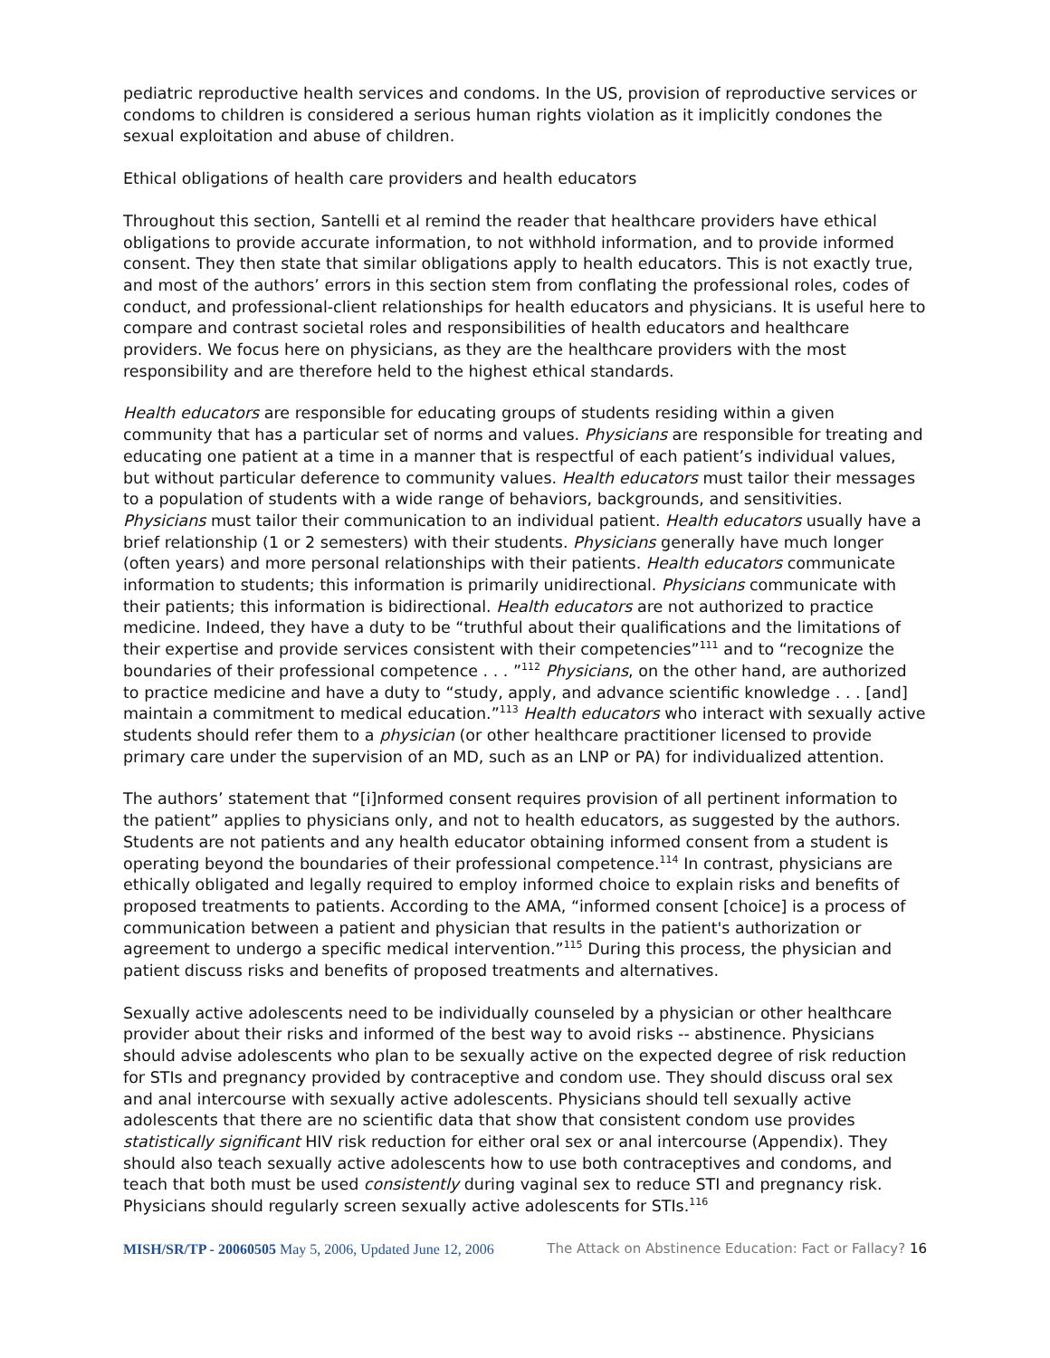pediatric reproductive health services and condoms. In the US, provision of reproductive services or condoms to children is considered a serious human rights violation as it implicitly condones the sexual exploitation and abuse of children.
Ethical obligations of health care providers and health educators
Throughout this section, Santelli et al remind the reader that healthcare providers have ethical obligations to provide accurate information, to not withhold information, and to provide informed consent. They then state that similar obligations apply to health educators. This is not exactly true, and most of the authors’ errors in this section stem from conflating the professional roles, codes of conduct, and professional-client relationships for health educators and physicians. It is useful here to compare and contrast societal roles and responsibilities of health educators and healthcare providers. We focus here on physicians, as they are the healthcare providers with the most responsibility and are therefore held to the highest ethical standards.
Health educators are responsible for educating groups of students residing within a given community that has a particular set of norms and values. Physicians are responsible for treating and educating one patient at a time in a manner that is respectful of each patient’s individual values, but without particular deference to community values. Health educators must tailor their messages to a population of students with a wide range of behaviors, backgrounds, and sensitivities. Physicians must tailor their communication to an individual patient. Health educators usually have a brief relationship (1 or 2 semesters) with their students. Physicians generally have much longer (often years) and more personal relationships with their patients. Health educators communicate information to students; this information is primarily unidirectional. Physicians communicate with their patients; this information is bidirectional. Health educators are not authorized to practice medicine. Indeed, they have a duty to be “truthful about their qualifications and the limitations of their expertise and provide services consistent with their competencies”<sup>111</sup> and to “recognize the boundaries of their professional competence . . . ”<sup>112</sup> Physicians, on the other hand, are authorized to practice medicine and have a duty to “study, apply, and advance scientific knowledge . . . [and] maintain a commitment to medical education.”<sup>113</sup> Health educators who interact with sexually active students should refer them to a physician (or other healthcare practitioner licensed to provide primary care under the supervision of an MD, such as an LNP or PA) for individualized attention.
The authors’ statement that “[i]nformed consent requires provision of all pertinent information to the patient” applies to physicians only, and not to health educators, as suggested by the authors. Students are not patients and any health educator obtaining informed consent from a student is operating beyond the boundaries of their professional competence.<sup>114</sup> In contrast, physicians are ethically obligated and legally required to employ informed choice to explain risks and benefits of proposed treatments to patients. According to the AMA, “informed consent [choice] is a process of communication between a patient and physician that results in the patient's authorization or agreement to undergo a specific medical intervention.”<sup>115</sup> During this process, the physician and patient discuss risks and benefits of proposed treatments and alternatives.
Sexually active adolescents need to be individually counseled by a physician or other healthcare provider about their risks and informed of the best way to avoid risks -- abstinence. Physicians should advise adolescents who plan to be sexually active on the expected degree of risk reduction for STIs and pregnancy provided by contraceptive and condom use. They should discuss oral sex and anal intercourse with sexually active adolescents. Physicians should tell sexually active adolescents that there are no scientific data that show that consistent condom use provides statistically significant HIV risk reduction for either oral sex or anal intercourse (Appendix). They should also teach sexually active adolescents how to use both contraceptives and condoms, and teach that both must be used consistently during vaginal sex to reduce STI and pregnancy risk. Physicians should regularly screen sexually active adolescents for STIs.<sup>116</sup>
MISH/SR/TP - 20060505 May 5, 2006, Updated June 12, 2006 The Attack on Abstinence Education: Fact or Fallacy? 16